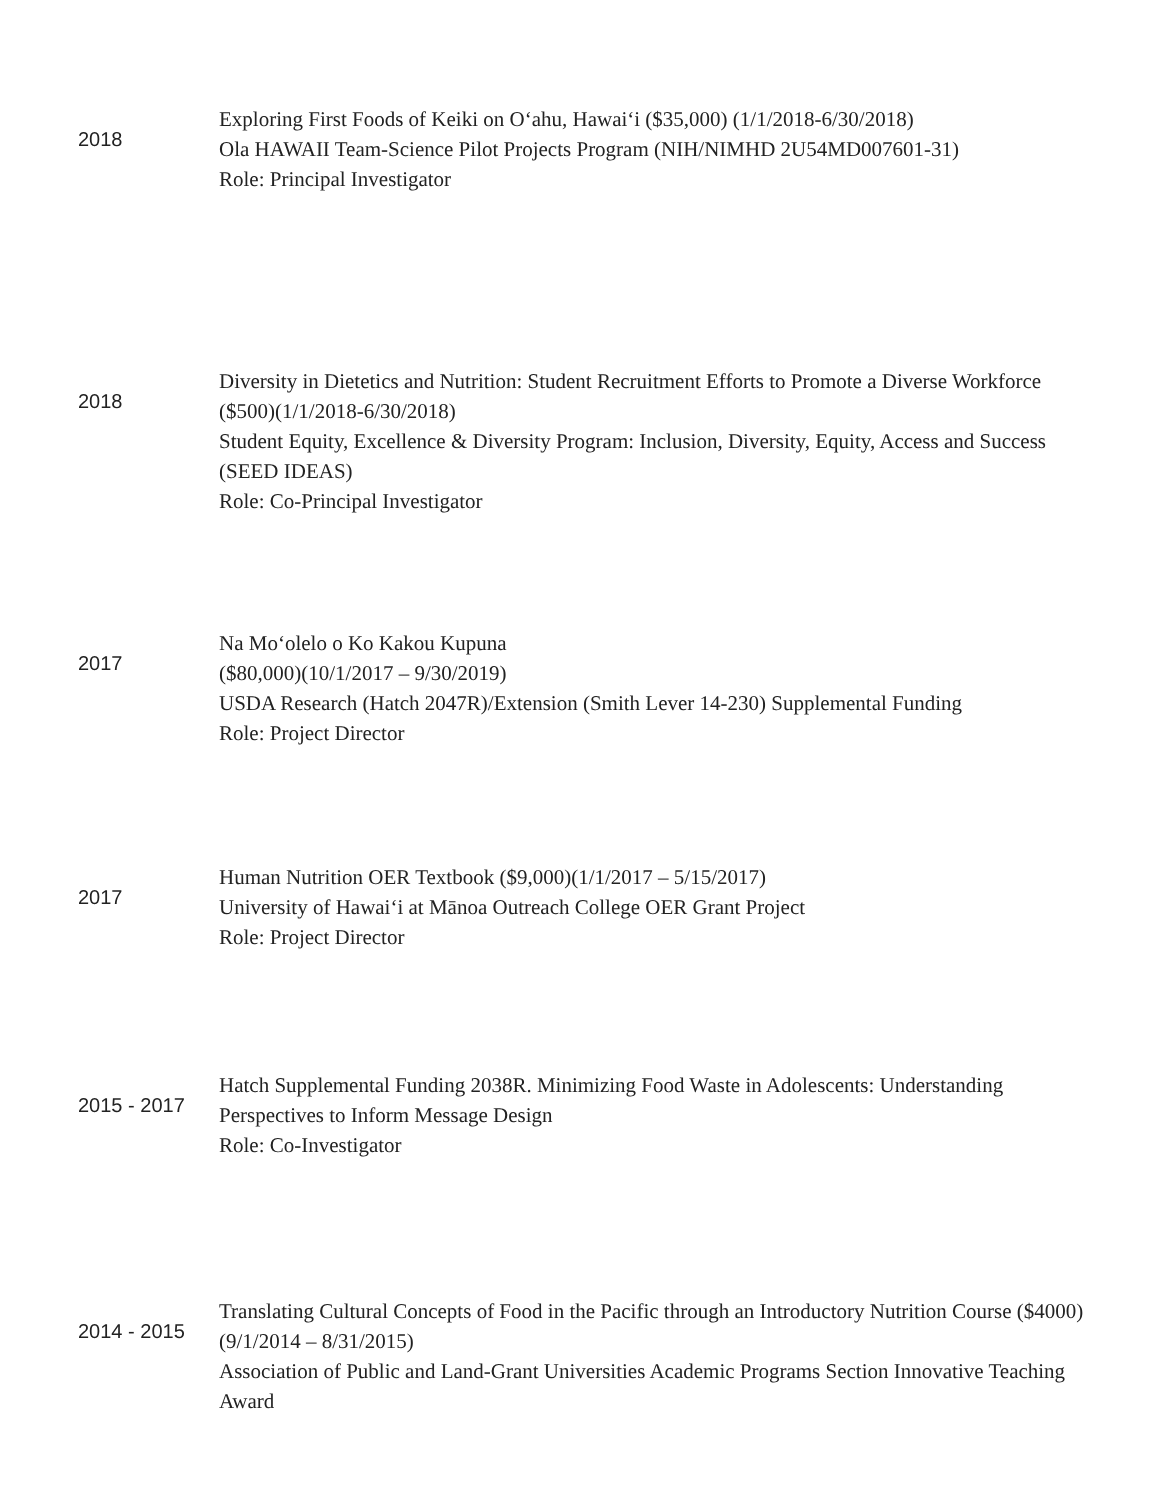2018
Exploring First Foods of Keiki on O‘ahu, Hawai‘i ($35,000) (1/1/2018-6/30/2018)
Ola HAWAII Team-Science Pilot Projects Program (NIH/NIMHD 2U54MD007601-31)
Role: Principal Investigator
2018
Diversity in Dietetics and Nutrition: Student Recruitment Efforts to Promote a Diverse Workforce ($500)(1/1/2018-6/30/2018)
Student Equity, Excellence & Diversity Program: Inclusion, Diversity, Equity, Access and Success (SEED IDEAS)
Role: Co-Principal Investigator
2017
Na Mo‘olelo o Ko Kakou Kupuna
($80,000)(10/1/2017 – 9/30/2019)
USDA Research (Hatch 2047R)/Extension (Smith Lever 14-230) Supplemental Funding
Role: Project Director
2017
Human Nutrition OER Textbook ($9,000)(1/1/2017 – 5/15/2017)
University of Hawai‘i at Mānoa Outreach College OER Grant Project
Role: Project Director
2015 - 2017
Hatch Supplemental Funding 2038R. Minimizing Food Waste in Adolescents: Understanding Perspectives to Inform Message Design
Role: Co-Investigator
2014 - 2015
Translating Cultural Concepts of Food in the Pacific through an Introductory Nutrition Course ($4000) (9/1/2014 – 8/31/2015)
Association of Public and Land-Grant Universities Academic Programs Section Innovative Teaching Award